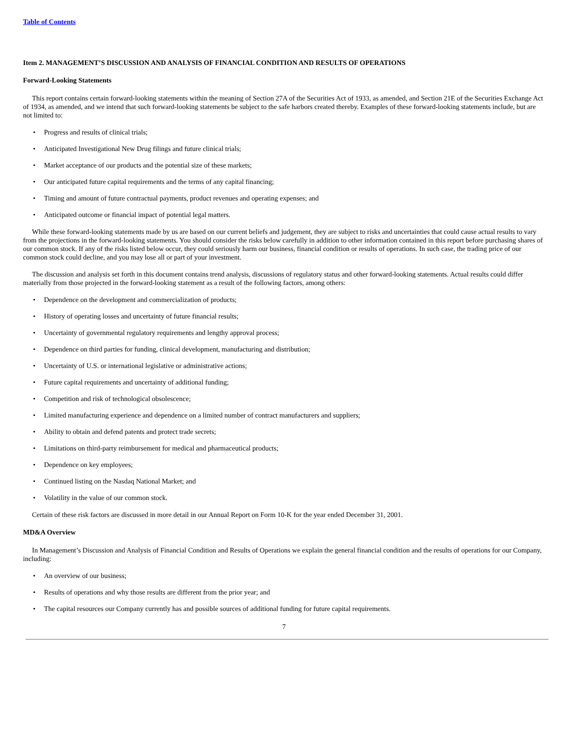Table of Contents
Item 2. MANAGEMENT’S DISCUSSION AND ANALYSIS OF FINANCIAL CONDITION AND RESULTS OF OPERATIONS
Forward-Looking Statements
This report contains certain forward-looking statements within the meaning of Section 27A of the Securities Act of 1933, as amended, and Section 21E of the Securities Exchange Act of 1934, as amended, and we intend that such forward-looking statements be subject to the safe harbors created thereby. Examples of these forward-looking statements include, but are not limited to:
• Progress and results of clinical trials;
• Anticipated Investigational New Drug filings and future clinical trials;
• Market acceptance of our products and the potential size of these markets;
• Our anticipated future capital requirements and the terms of any capital financing;
• Timing and amount of future contractual payments, product revenues and operating expenses; and
• Anticipated outcome or financial impact of potential legal matters.
While these forward-looking statements made by us are based on our current beliefs and judgement, they are subject to risks and uncertainties that could cause actual results to vary from the projections in the forward-looking statements. You should consider the risks below carefully in addition to other information contained in this report before purchasing shares of our common stock. If any of the risks listed below occur, they could seriously harm our business, financial condition or results of operations. In such case, the trading price of our common stock could decline, and you may lose all or part of your investment.
The discussion and analysis set forth in this document contains trend analysis, discussions of regulatory status and other forward-looking statements. Actual results could differ materially from those projected in the forward-looking statement as a result of the following factors, among others:
• Dependence on the development and commercialization of products;
• History of operating losses and uncertainty of future financial results;
• Uncertainty of governmental regulatory requirements and lengthy approval process;
• Dependence on third parties for funding, clinical development, manufacturing and distribution;
• Uncertainty of U.S. or international legislative or administrative actions;
• Future capital requirements and uncertainty of additional funding;
• Competition and risk of technological obsolescence;
• Limited manufacturing experience and dependence on a limited number of contract manufacturers and suppliers;
• Ability to obtain and defend patents and protect trade secrets;
• Limitations on third-party reimbursement for medical and pharmaceutical products;
• Dependence on key employees;
• Continued listing on the Nasdaq National Market; and
• Volatility in the value of our common stock.
Certain of these risk factors are discussed in more detail in our Annual Report on Form 10-K for the year ended December 31, 2001.
MD&A Overview
In Management’s Discussion and Analysis of Financial Condition and Results of Operations we explain the general financial condition and the results of operations for our Company, including:
• An overview of our business;
• Results of operations and why those results are different from the prior year; and
• The capital resources our Company currently has and possible sources of additional funding for future capital requirements.
7